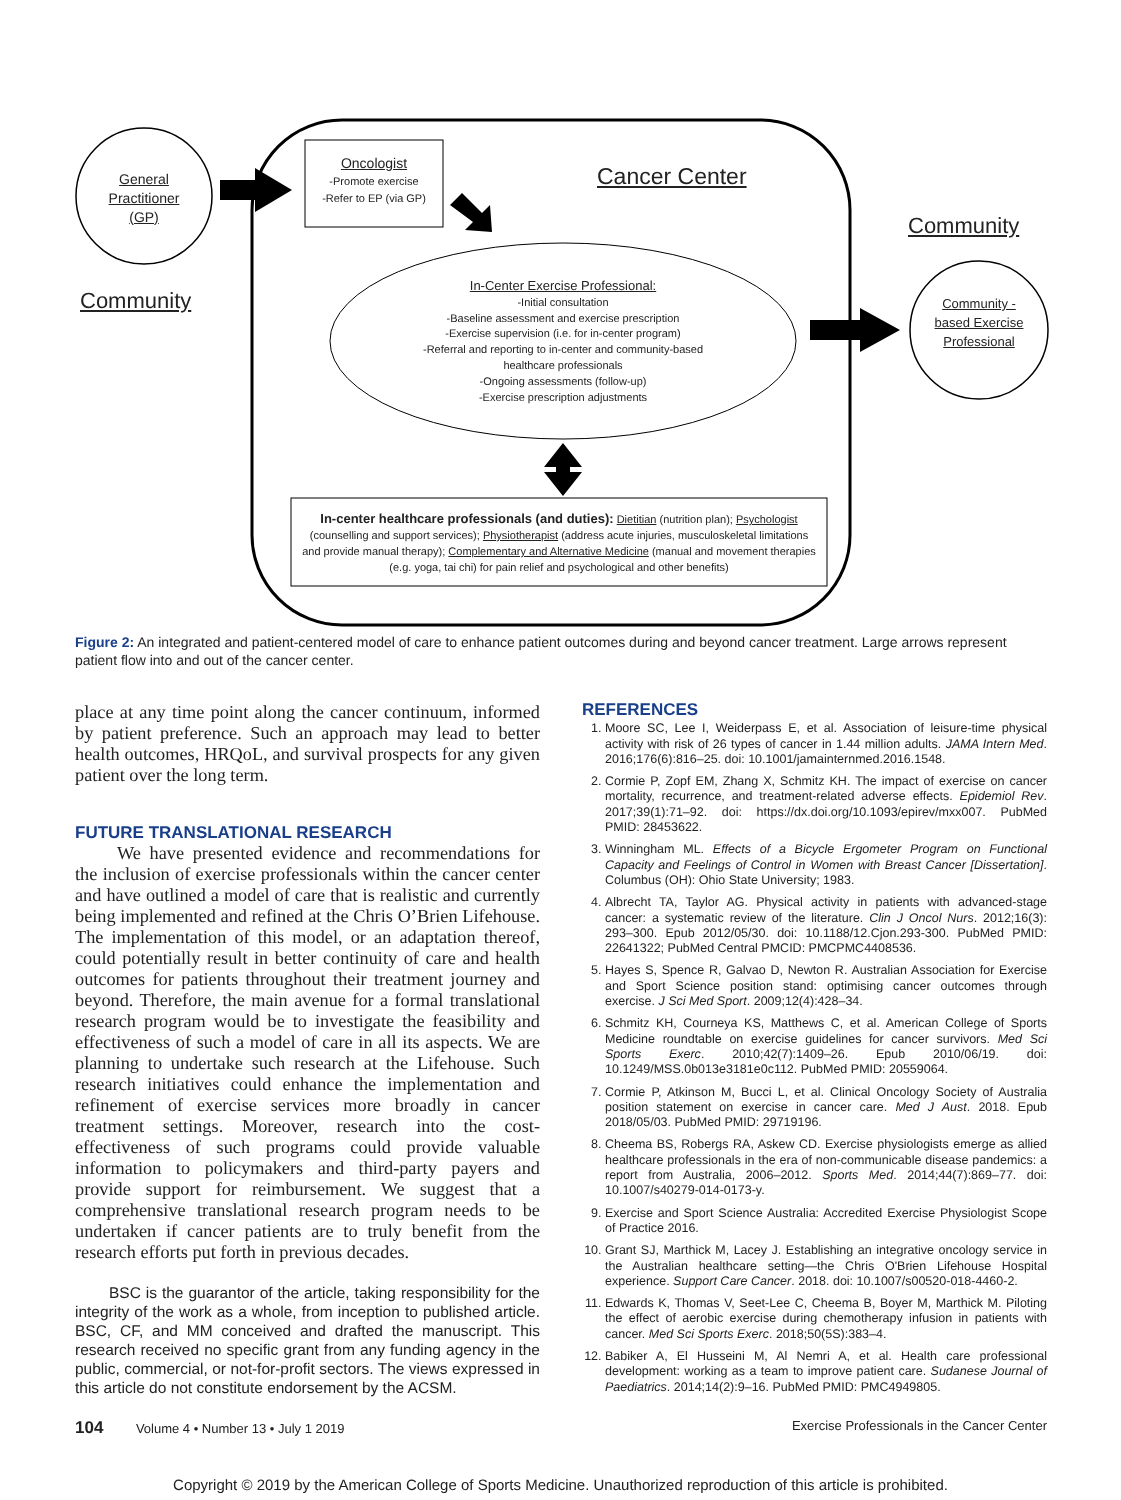General Practitioner (GP)
Community
Oncologist
-Promote exercise
-Refer to EP (via GP)
Cancer Center
Community
In-Center Exercise Professional:
-Initial consultation
-Baseline assessment and exercise prescription
-Exercise supervision (i.e. for in-center program)
-Referral and reporting to in-center and community-based healthcare professionals
-Ongoing assessments (follow-up)
-Exercise prescription adjustments
Community -based Exercise Professional
In-center healthcare professionals (and duties): Dietitian (nutrition plan); Psychologist (counselling and support services); Physiotherapist (address acute injuries, musculoskeletal limitations and provide manual therapy); Complementary and Alternative Medicine (manual and movement therapies (e.g. yoga, tai chi) for pain relief and psychological and other benefits)
Figure 2: An integrated and patient-centered model of care to enhance patient outcomes during and beyond cancer treatment. Large arrows represent patient flow into and out of the cancer center.
place at any time point along the cancer continuum, informed by patient preference. Such an approach may lead to better health outcomes, HRQoL, and survival prospects for any given patient over the long term.
FUTURE TRANSLATIONAL RESEARCH
We have presented evidence and recommendations for the inclusion of exercise professionals within the cancer center and have outlined a model of care that is realistic and currently being implemented and refined at the Chris O’Brien Lifehouse. The implementation of this model, or an adaptation thereof, could potentially result in better continuity of care and health outcomes for patients throughout their treatment journey and beyond. Therefore, the main avenue for a formal translational research program would be to investigate the feasibility and effectiveness of such a model of care in all its aspects. We are planning to undertake such research at the Lifehouse. Such research initiatives could enhance the implementation and refinement of exercise services more broadly in cancer treatment settings. Moreover, research into the cost-effectiveness of such programs could provide valuable information to policymakers and third-party payers and provide support for reimbursement. We suggest that a comprehensive translational research program needs to be undertaken if cancer patients are to truly benefit from the research efforts put forth in previous decades.
BSC is the guarantor of the article, taking responsibility for the integrity of the work as a whole, from inception to published article. BSC, CF, and MM conceived and drafted the manuscript. This research received no specific grant from any funding agency in the public, commercial, or not-for-profit sectors. The views expressed in this article do not constitute endorsement by the ACSM.
REFERENCES
1. Moore SC, Lee I, Weiderpass E, et al. Association of leisure-time physical activity with risk of 26 types of cancer in 1.44 million adults. JAMA Intern Med. 2016;176(6):816–25. doi: 10.1001/jamainternmed.2016.1548.
2. Cormie P, Zopf EM, Zhang X, Schmitz KH. The impact of exercise on cancer mortality, recurrence, and treatment-related adverse effects. Epidemiol Rev. 2017;39(1):71–92. doi: https://dx.doi.org/10.1093/epirev/mxx007. PubMed PMID: 28453622.
3. Winningham ML. Effects of a Bicycle Ergometer Program on Functional Capacity and Feelings of Control in Women with Breast Cancer [Dissertation]. Columbus (OH): Ohio State University; 1983.
4. Albrecht TA, Taylor AG. Physical activity in patients with advanced-stage cancer: a systematic review of the literature. Clin J Oncol Nurs. 2012;16(3): 293–300. Epub 2012/05/30. doi: 10.1188/12.Cjon.293-300. PubMed PMID: 22641322; PubMed Central PMCID: PMCPMC4408536.
5. Hayes S, Spence R, Galvao D, Newton R. Australian Association for Exercise and Sport Science position stand: optimising cancer outcomes through exercise. J Sci Med Sport. 2009;12(4):428–34.
6. Schmitz KH, Courneya KS, Matthews C, et al. American College of Sports Medicine roundtable on exercise guidelines for cancer survivors. Med Sci Sports Exerc. 2010;42(7):1409–26. Epub 2010/06/19. doi: 10.1249/MSS.0b013e3181e0c112. PubMed PMID: 20559064.
7. Cormie P, Atkinson M, Bucci L, et al. Clinical Oncology Society of Australia position statement on exercise in cancer care. Med J Aust. 2018. Epub 2018/05/03. PubMed PMID: 29719196.
8. Cheema BS, Robergs RA, Askew CD. Exercise physiologists emerge as allied healthcare professionals in the era of non-communicable disease pandemics: a report from Australia, 2006–2012. Sports Med. 2014;44(7):869–77. doi: 10.1007/s40279-014-0173-y.
9. Exercise and Sport Science Australia: Accredited Exercise Physiologist Scope of Practice 2016.
10. Grant SJ, Marthick M, Lacey J. Establishing an integrative oncology service in the Australian healthcare setting—the Chris O'Brien Lifehouse Hospital experience. Support Care Cancer. 2018. doi: 10.1007/s00520-018-4460-2.
11. Edwards K, Thomas V, Seet-Lee C, Cheema B, Boyer M, Marthick M. Piloting the effect of aerobic exercise during chemotherapy infusion in patients with cancer. Med Sci Sports Exerc. 2018;50(5S):383–4.
12. Babiker A, El Husseini M, Al Nemri A, et al. Health care professional development: working as a team to improve patient care. Sudanese Journal of Paediatrics. 2014;14(2):9–16. PubMed PMID: PMC4949805.
104 Volume 4 • Number 13 • July 1 2019 Exercise Professionals in the Cancer Center
Copyright © 2019 by the American College of Sports Medicine. Unauthorized reproduction of this article is prohibited.